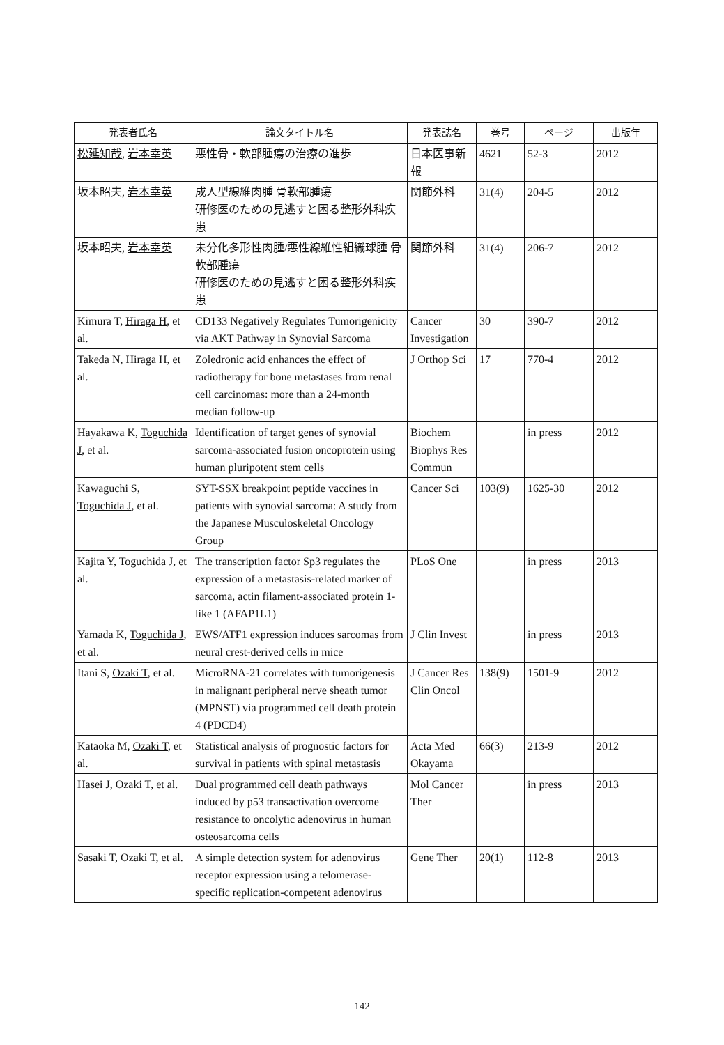| 発表者氏名 | 論文タイトル名 | 発表誌名 | 巻号 | ページ | 出版年 |
| --- | --- | --- | --- | --- | --- |
| 松延知哉 , 岩本幸英 | 悪性骨・軟部腫瘍の治療の進歩 | 日本医事新報 | 4621 | 52-3 | 2012 |
| 坂本昭夫, 岩本幸英 | 成人型線維肉腫 骨軟部腫瘍 研修医のための見逃すと困る整形外科疾患 | 関節外科 | 31(4) | 204-5 | 2012 |
| 坂本昭夫, 岩本幸英 | 未分化多形性肉腫/悪性線維性組織球腫 骨軟部腫瘍 研修医のための見逃すと困る整形外科疾患 | 関節外科 | 31(4) | 206-7 | 2012 |
| Kimura T, Hiraga H , et al. | CD133 Negatively Regulates Tumorigenicity via AKT Pathway in Synovial Sarcoma | Cancer Investigation | 30 | 390-7 | 2012 |
| Takeda N, Hiraga H , et al. | Zoledronic acid enhances the effect of radiotherapy for bone metastases from renal cell carcinomas: more than a 24-month median follow-up | J Orthop Sci | 17 | 770-4 | 2012 |
| Hayakawa K, Toguchida J , et al. | Identification of target genes of synovial sarcoma-associated fusion oncoprotein using human pluripotent stem cells | Biochem Biophys Res Commun | | in press | 2012 |
| Kawaguchi S, Toguchida J , et al. | SYT-SSX breakpoint peptide vaccines in patients with synovial sarcoma: A study from the Japanese Musculoskeletal Oncology Group | Cancer Sci | 103(9) | 1625-30 | 2012 |
| Kajita Y, Toguchida J , et al. | The transcription factor Sp3 regulates the expression of a metastasis-related marker of sarcoma, actin filament-associated protein 1-like 1 (AFAP1L1) | PLoS One | | in press | 2013 |
| Yamada K, Toguchida J , et al. | EWS/ATF1 expression induces sarcomas from neural crest-derived cells in mice | J Clin Invest | | in press | 2013 |
| Itani S, Ozaki T , et al. | MicroRNA-21 correlates with tumorigenesis in malignant peripheral nerve sheath tumor (MPNST) via programmed cell death protein 4 (PDCD4) | J Cancer Res Clin Oncol | 138(9) | 1501-9 | 2012 |
| Kataoka M, Ozaki T , et al. | Statistical analysis of prognostic factors for survival in patients with spinal metastasis | Acta Med Okayama | 66(3) | 213-9 | 2012 |
| Hasei J, Ozaki T , et al. | Dual programmed cell death pathways induced by p53 transactivation overcome resistance to oncolytic adenovirus in human osteosarcoma cells | Mol Cancer Ther | | in press | 2013 |
| Sasaki T, Ozaki T , et al. | A simple detection system for adenovirus receptor expression using a telomerase-specific replication-competent adenovirus | Gene Ther | 20(1) | 112-8 | 2013 |
— 142 —